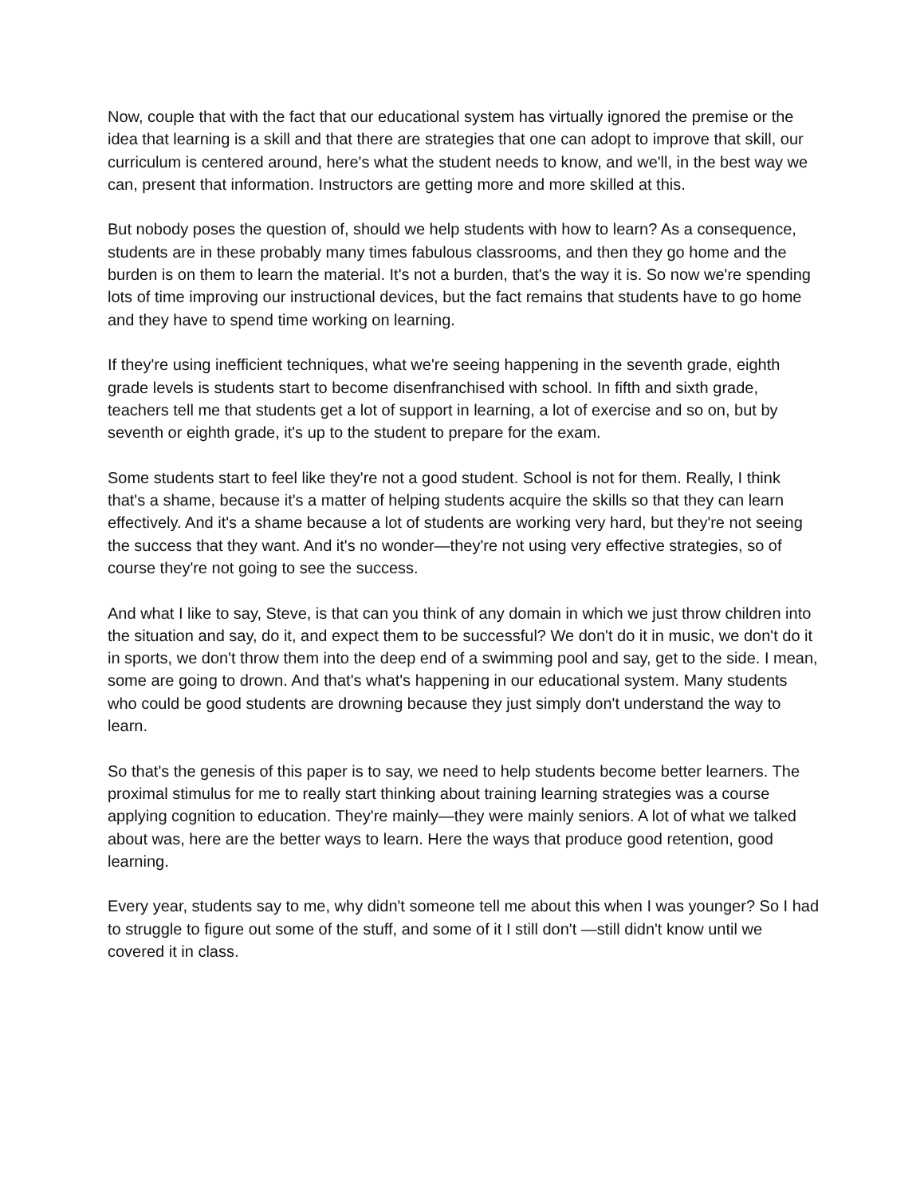Now, couple that with the fact that our educational system has virtually ignored the premise or the idea that learning is a skill and that there are strategies that one can adopt to improve that skill, our curriculum is centered around, here's what the student needs to know, and we'll, in the best way we can, present that information. Instructors are getting more and more skilled at this.
But nobody poses the question of, should we help students with how to learn? As a consequence, students are in these probably many times fabulous classrooms, and then they go home and the burden is on them to learn the material. It's not a burden, that's the way it is. So now we're spending lots of time improving our instructional devices, but the fact remains that students have to go home and they have to spend time working on learning.
If they're using inefficient techniques, what we're seeing happening in the seventh grade, eighth grade levels is students start to become disenfranchised with school. In fifth and sixth grade, teachers tell me that students get a lot of support in learning, a lot of exercise and so on, but by seventh or eighth grade, it's up to the student to prepare for the exam.
Some students start to feel like they're not a good student. School is not for them. Really, I think that's a shame, because it's a matter of helping students acquire the skills so that they can learn effectively. And it's a shame because a lot of students are working very hard, but they're not seeing the success that they want. And it's no wonder—they're not using very effective strategies, so of course they're not going to see the success.
And what I like to say, Steve, is that can you think of any domain in which we just throw children into the situation and say, do it, and expect them to be successful? We don't do it in music, we don't do it in sports, we don't throw them into the deep end of a swimming pool and say, get to the side. I mean, some are going to drown. And that's what's happening in our educational system. Many students who could be good students are drowning because they just simply don't understand the way to learn.
So that's the genesis of this paper is to say, we need to help students become better learners. The proximal stimulus for me to really start thinking about training learning strategies was a course applying cognition to education. They're mainly—they were mainly seniors. A lot of what we talked about was, here are the better ways to learn. Here the ways that produce good retention, good learning.
Every year, students say to me, why didn't someone tell me about this when I was younger? So I had to struggle to figure out some of the stuff, and some of it I still don't —still didn't know until we covered it in class.